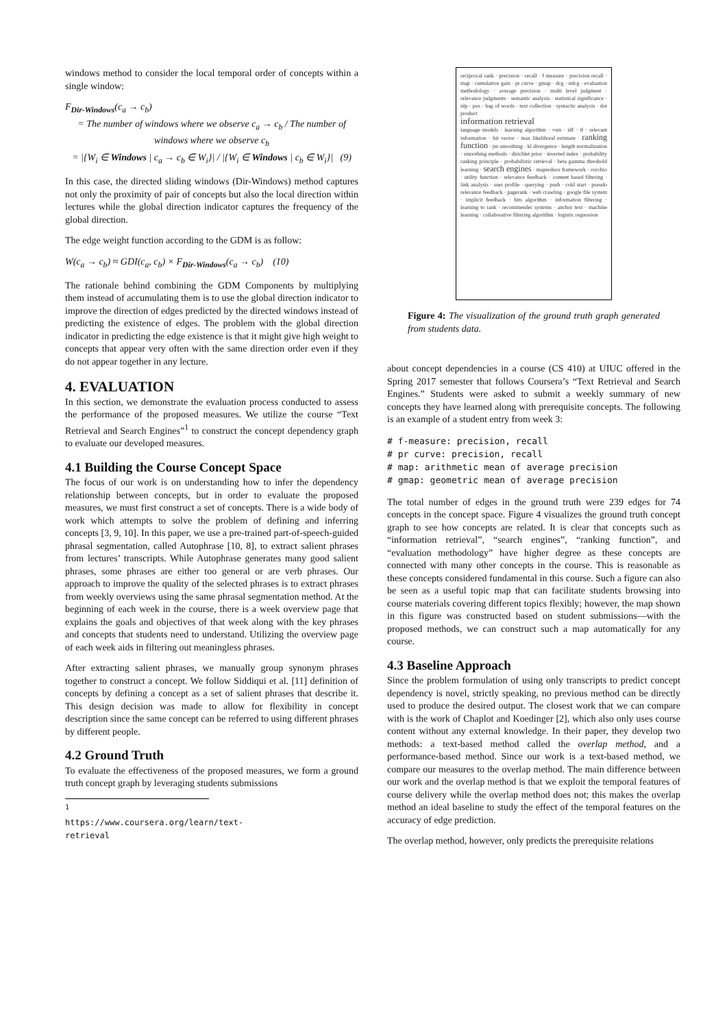windows method to consider the local temporal order of concepts within a single window:
F<sub>Dir-Windows</sub>(c<sub>a</sub> → c<sub>b</sub>)
= The number of windows where we observe c<sub>a</sub> → c<sub>b</sub> / The number of windows where we observe c<sub>b</sub>
= |{W<sub>i</sub> ∈ Windows | c<sub>a</sub> → c<sub>b</sub> ∈ W<sub>i</sub>}| / |{W<sub>i</sub> ∈ Windows | c<sub>b</sub> ∈ W<sub>i</sub>}| (9)
In this case, the directed sliding windows (Dir-Windows) method captures not only the proximity of pair of concepts but also the local direction within lectures while the global direction indicator captures the frequency of the global direction.
The edge weight function according to the GDM is as follow:
W(c<sub>a</sub> → c<sub>b</sub>) ≈ GDI(c<sub>a</sub>, c<sub>b</sub>) × F<sub>Dir-Windows</sub>(c<sub>a</sub> → c<sub>b</sub>) (10)
The rationale behind combining the GDM Components by multiplying them instead of accumulating them is to use the global direction indicator to improve the direction of edges predicted by the directed windows instead of predicting the existence of edges. The problem with the global direction indicator in predicting the edge existence is that it might give high weight to concepts that appear very often with the same direction order even if they do not appear together in any lecture.
4. EVALUATION
In this section, we demonstrate the evaluation process conducted to assess the performance of the proposed measures. We utilize the course “Text Retrieval and Search Engines”<sup>1</sup> to construct the concept dependency graph to evaluate our developed measures.
4.1 Building the Course Concept Space
The focus of our work is on understanding how to infer the dependency relationship between concepts, but in order to evaluate the proposed measures, we must first construct a set of concepts. There is a wide body of work which attempts to solve the problem of defining and inferring concepts [3, 9, 10]. In this paper, we use a pre-trained part-of-speech-guided phrasal segmentation, called Autophrase [10, 8], to extract salient phrases from lectures’ transcripts. While Autophrase generates many good salient phrases, some phrases are either too general or are verb phrases. Our approach to improve the quality of the selected phrases is to extract phrases from weekly overviews using the same phrasal segmentation method. At the beginning of each week in the course, there is a week overview page that explains the goals and objectives of that week along with the key phrases and concepts that students need to understand. Utilizing the overview page of each week aids in filtering out meaningless phrases.
After extracting salient phrases, we manually group synonym phrases together to construct a concept. We follow Siddiqui et al. [11] definition of concepts by defining a concept as a set of salient phrases that describe it. This design decision was made to allow for flexibility in concept description since the same concept can be referred to using different phrases by different people.
4.2 Ground Truth
To evaluate the effectiveness of the proposed measures, we form a ground truth concept graph by leveraging students submissions
<sup>1</sup> https://www.coursera.org/learn/text-retrieval
reciprocal rank · precision · recall · f measure · precision recall · map · cumulative gain · pr curve · gmap · dcg · ndcg · evaluation methodology · average precision · multi level judgment · relevance judgments · semantic analysis · statistical significance · nlp · pos · bag of words · text collection · syntactic analysis · dot product
information retrieval
language models · learning algorithm · vsm · idf · tf · relevant information · bit vector · max likelihood estimate · ranking function · jm smoothing · kl divergence · length normalization · smoothing methods · dirichlet prior · inverted index · probability ranking principle · probabilistic retrieval · beta gamma threshold learning · search engines · mapreduce framework · rocchio · utility function · relevance feedback · content based filtering · link analysis · user profile · querying · push · cold start · pseudo relevance feedback · pagerank · web crawling · google file system · implicit feedback · hits algorithm · information filtering · learning to rank · recommender systems · anchor text · machine learning · collaborative filtering algorithm · logistic regression
Figure 4: The visualization of the ground truth graph generated from students data.
about concept dependencies in a course (CS 410) at UIUC offered in the Spring 2017 semester that follows Coursera’s “Text Retrieval and Search Engines.” Students were asked to submit a weekly summary of new concepts they have learned along with prerequisite concepts. The following is an example of a student entry from week 3:
# f-measure: precision, recall
# pr curve: precision, recall
# map: arithmetic mean of average precision
# gmap: geometric mean of average precision
The total number of edges in the ground truth were 239 edges for 74 concepts in the concept space. Figure 4 visualizes the ground truth concept graph to see how concepts are related. It is clear that concepts such as “information retrieval”, “search engines”, “ranking function”, and “evaluation methodology” have higher degree as these concepts are connected with many other concepts in the course. This is reasonable as these concepts considered fundamental in this course. Such a figure can also be seen as a useful topic map that can facilitate students browsing into course materials covering different topics flexibly; however, the map shown in this figure was constructed based on student submissions—with the proposed methods, we can construct such a map automatically for any course.
4.3 Baseline Approach
Since the problem formulation of using only transcripts to predict concept dependency is novel, strictly speaking, no previous method can be directly used to produce the desired output. The closest work that we can compare with is the work of Chaplot and Koedinger [2], which also only uses course content without any external knowledge. In their paper, they develop two methods: a text-based method called the overlap method, and a performance-based method. Since our work is a text-based method, we compare our measures to the overlap method. The main difference between our work and the overlap method is that we exploit the temporal features of course delivery while the overlap method does not; this makes the overlap method an ideal baseline to study the effect of the temporal features on the accuracy of edge prediction.
The overlap method, however, only predicts the prerequisite relations